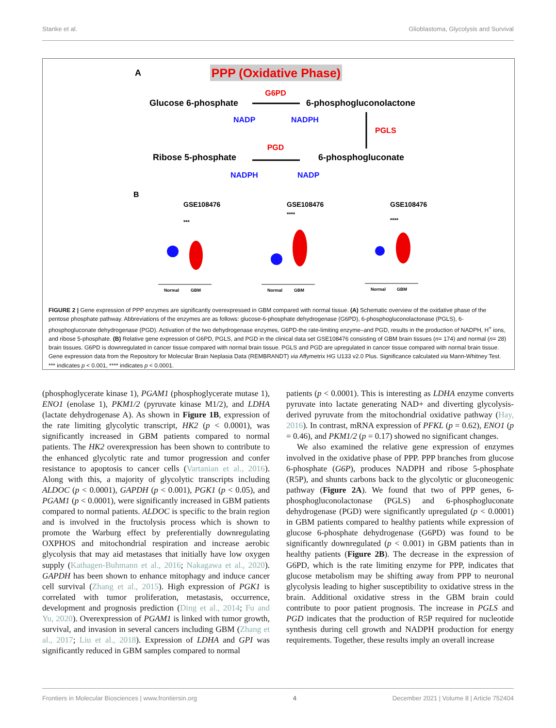Stanke et al. Glioblastoma, Glycolysis and Survival
A
PPP (Oxidative Phase)
G6PD
Glucose 6-phosphate
6-phosphogluconolactone
NADP
NADPH
PGLS
PGD
Ribose 5-phosphate
6-phosphogluconate
NADPH
NADP
B
GSE108476
GSE108476
GSE108476
***
****
****
Normal
GBM
Normal
GBM
Normal
GBM
FIGURE 2 | Gene expression of PPP enzymes are significantly overexpressed in GBM compared with normal tissue. (A) Schematic overview of the oxidative phase of the pentose phosphate pathway. Abbreviations of the enzymes are as follows: glucose-6-phosphate dehydrogenase (G6PD), 6-phosphogluconolactonase (PGLS), 6-phosphogluconate dehydrogenase (PGD). Activation of the two dehydrogenase enzymes, G6PD-the rate-limiting enzyme–and PGD, results in the production of NADPH, H<sup>+</sup> ions, and ribose 5-phosphate. (B) Relative gene expression of G6PD, PGLS, and PGD in the clinical data set GSE108476 consisting of GBM brain tissues (n= 174) and normal (n= 28) brain tissues. G6PD is downregulated in cancer tissue compared with normal brain tissue. PGLS and PGD are upregulated in cancer tissue compared with normal brain tissue. Gene expression data from the Repository for Molecular Brain Neplasia Data (REMBRANDT) via Affymetrix HG U133 v2.0 Plus. Significance calculated via Mann-Whitney Test. *** indicates p < 0.001, **** indicates p < 0.0001.
(phosphoglycerate kinase 1), PGAM1 (phosphoglycerate mutase 1), ENO1 (enolase 1), PKM1/2 (pyruvate kinase M1/2), and LDHA (lactate dehydrogenase A). As shown in Figure 1B, expression of the rate limiting glycolytic transcript, HK2 (p < 0.0001), was significantly increased in GBM patients compared to normal patients. The HK2 overexpression has been shown to contribute to the enhanced glycolytic rate and tumor progression and confer resistance to apoptosis to cancer cells (Vartanian et al., 2016). Along with this, a majority of glycolytic transcripts including ALDOC (p < 0.0001), GAPDH (p < 0.001), PGK1 (p < 0.05), and PGAM1 (p < 0.0001), were significantly increased in GBM patients compared to normal patients. ALDOC is specific to the brain region and is involved in the fructolysis process which is shown to promote the Warburg effect by preferentially downregulating OXPHOS and mitochondrial respiration and increase aerobic glycolysis that may aid metastases that initially have low oxygen supply (Kathagen-Buhmann et al., 2016; Nakagawa et al., 2020). GAPDH has been shown to enhance mitophagy and induce cancer cell survival (Zhang et al., 2015). High expression of PGK1 is correlated with tumor proliferation, metastasis, occurrence, development and prognosis prediction (Ding et al., 2014; Fu and Yu, 2020). Overexpression of PGAM1 is linked with tumor growth, survival, and invasion in several cancers including GBM (Zhang et al., 2017; Liu et al., 2018). Expression of LDHA and GPI was significantly reduced in GBM samples compared to normal
patients (p < 0.0001). This is interesting as LDHA enzyme converts pyruvate into lactate generating NAD+ and diverting glycolysis-derived pyruvate from the mitochondrial oxidative pathway (Hay, 2016). In contrast, mRNA expression of PFKL (p = 0.62), ENO1 (p = 0.46), and PKM1/2 (p = 0.17) showed no significant changes.
We also examined the relative gene expression of enzymes involved in the oxidative phase of PPP. PPP branches from glucose 6-phosphate (G6P), produces NADPH and ribose 5-phosphate (R5P), and shunts carbons back to the glycolytic or gluconeogenic pathway (Figure 2A). We found that two of PPP genes, 6-phosphogluconolactonase (PGLS) and 6-phosphogluconate dehydrogenase (PGD) were significantly upregulated (p < 0.0001) in GBM patients compared to healthy patients while expression of glucose 6-phosphate dehydrogenase (G6PD) was found to be significantly downregulated (p < 0.001) in GBM patients than in healthy patients (Figure 2B). The decrease in the expression of G6PD, which is the rate limiting enzyme for PPP, indicates that glucose metabolism may be shifting away from PPP to neuronal glycolysis leading to higher susceptibility to oxidative stress in the brain. Additional oxidative stress in the GBM brain could contribute to poor patient prognosis. The increase in PGLS and PGD indicates that the production of R5P required for nucleotide synthesis during cell growth and NADPH production for energy requirements. Together, these results imply an overall increase
Frontiers in Molecular Biosciences | www.frontiersin.org 4 December 2021 | Volume 8 | Article 752404